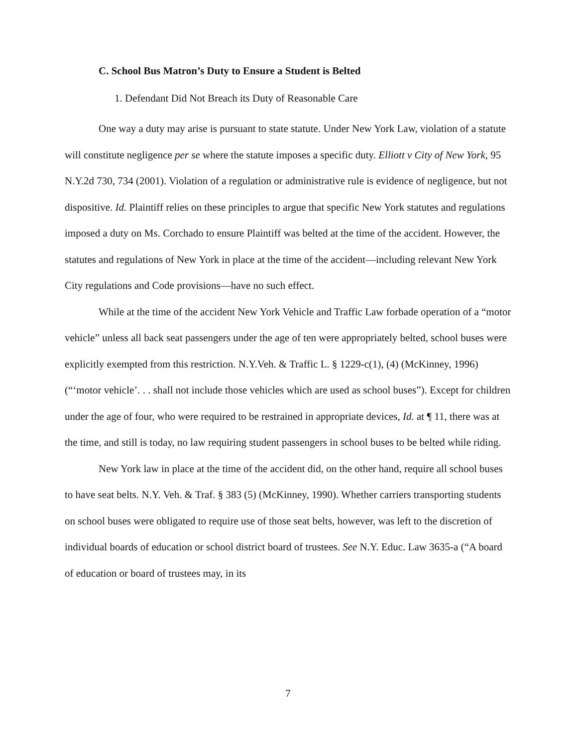C. School Bus Matron’s Duty to Ensure a Student is Belted
1. Defendant Did Not Breach its Duty of Reasonable Care
One way a duty may arise is pursuant to state statute. Under New York Law, violation of a statute will constitute negligence per se where the statute imposes a specific duty. Elliott v City of New York, 95 N.Y.2d 730, 734 (2001). Violation of a regulation or administrative rule is evidence of negligence, but not dispositive. Id. Plaintiff relies on these principles to argue that specific New York statutes and regulations imposed a duty on Ms. Corchado to ensure Plaintiff was belted at the time of the accident. However, the statutes and regulations of New York in place at the time of the accident—including relevant New York City regulations and Code provisions—have no such effect.
While at the time of the accident New York Vehicle and Traffic Law forbade operation of a “motor vehicle” unless all back seat passengers under the age of ten were appropriately belted, school buses were explicitly exempted from this restriction. N.Y.Veh. & Traffic L. § 1229-c(1), (4) (McKinney, 1996) (“‘motor vehicle’. . . shall not include those vehicles which are used as school buses”). Except for children under the age of four, who were required to be restrained in appropriate devices, Id. at ¶ 11, there was at the time, and still is today, no law requiring student passengers in school buses to be belted while riding.
New York law in place at the time of the accident did, on the other hand, require all school buses to have seat belts. N.Y. Veh. & Traf. § 383 (5) (McKinney, 1990). Whether carriers transporting students on school buses were obligated to require use of those seat belts, however, was left to the discretion of individual boards of education or school district board of trustees. See N.Y. Educ. Law 3635-a (“A board of education or board of trustees may, in its
7